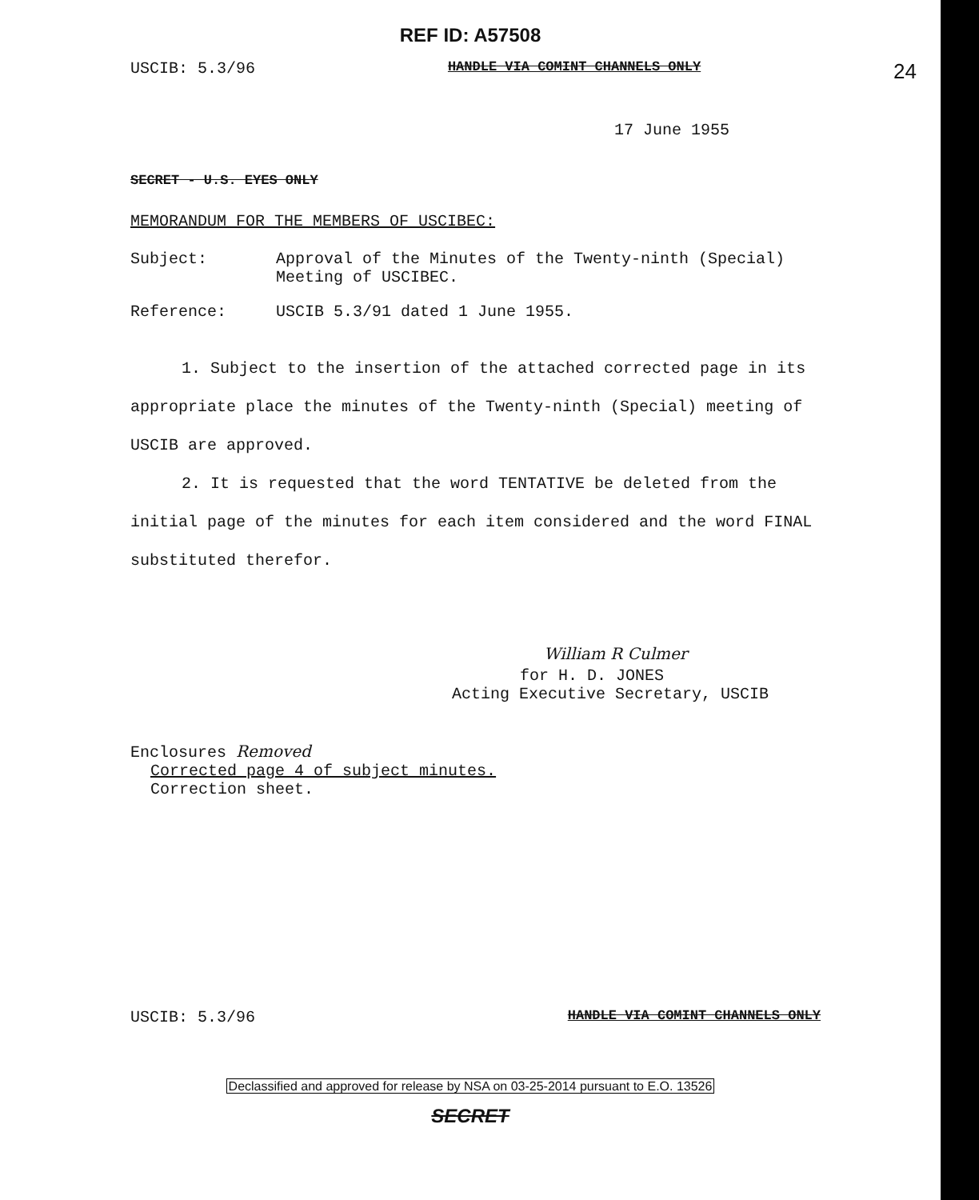REF ID: A57508
USCIB: 5.3/96 HANDLE VIA COMINT CHANNELS ONLY 24
17 June 1955
SECRET - U.S. EYES ONLY
MEMORANDUM FOR THE MEMBERS OF USCIBEC:
Subject: Approval of the Minutes of the Twenty-ninth (Special)
Meeting of USCIBEC.
Reference: USCIB 5.3/91 dated 1 June 1955.
1. Subject to the insertion of the attached corrected page in its appropriate place the minutes of the Twenty-ninth (Special) meeting of USCIB are approved.
2. It is requested that the word TENTATIVE be deleted from the initial page of the minutes for each item considered and the word FINAL substituted therefor.
William R Culmer
for H. D. JONES
Acting Executive Secretary, USCIB
Enclosures Removed
Corrected page 4 of subject minutes.
Correction sheet.
USCIB: 5.3/96 HANDLE VIA COMINT CHANNELS ONLY
Declassified and approved for release by NSA on 03-25-2014 pursuant to E.O. 13526
SECRET